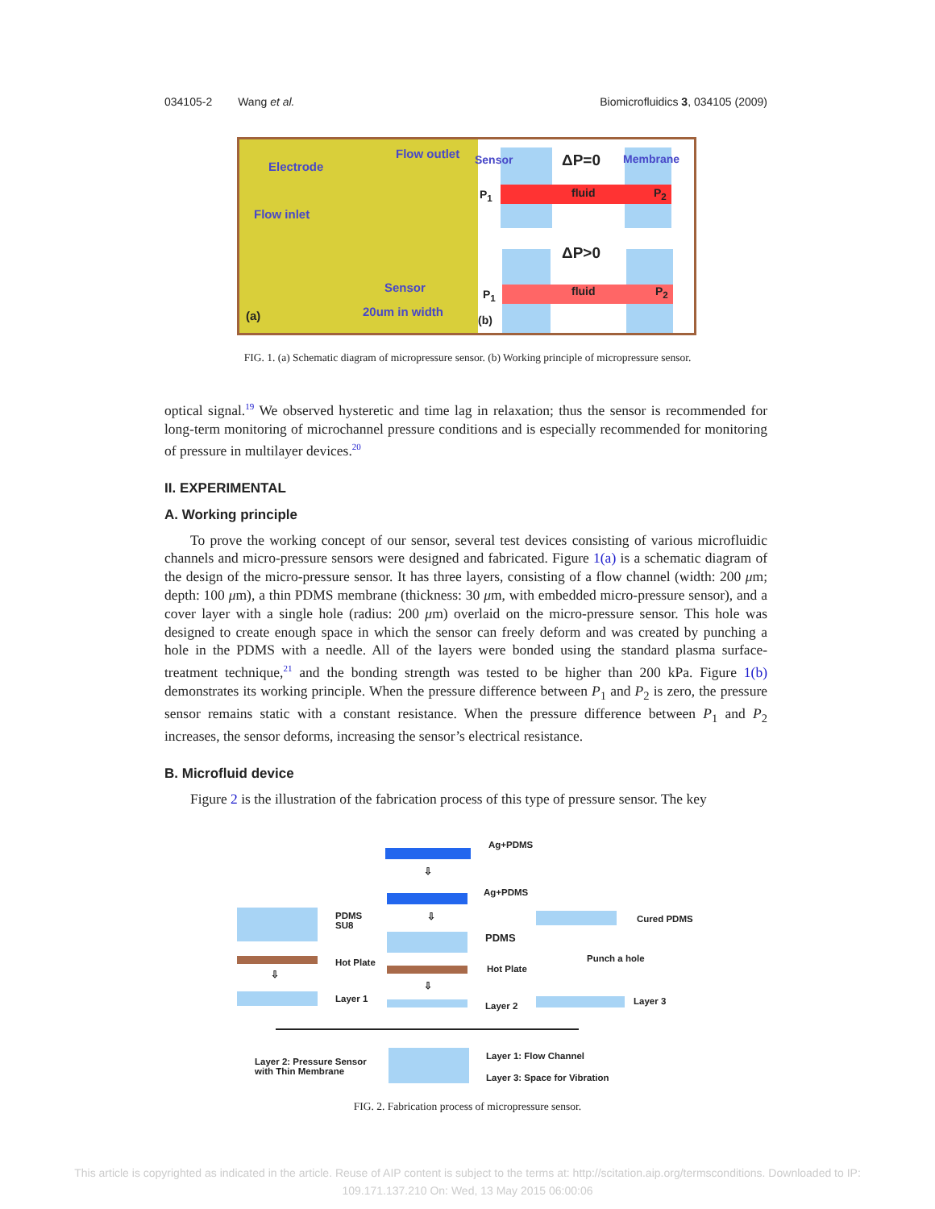034105-2 Wang et al. Biomicrofluidics 3, 034105 (2009)
Electrode
Flow outlet
Flow inlet
Sensor
(a) 20um in width
Sensor ΔP=0 Membrane
P<sub>1</sub> fluid P<sub>2</sub>
ΔP>0
P<sub>1</sub> fluid P<sub>2</sub>
(b)
FIG. 1. (a) Schematic diagram of micropressure sensor. (b) Working principle of micropressure sensor.
optical signal.<sup>19</sup> We observed hysteretic and time lag in relaxation; thus the sensor is recommended for long-term monitoring of microchannel pressure conditions and is especially recommended for monitoring of pressure in multilayer devices.<sup>20</sup>
II. EXPERIMENTAL
A. Working principle
To prove the working concept of our sensor, several test devices consisting of various microfluidic channels and micro-pressure sensors were designed and fabricated. Figure 1(a) is a schematic diagram of the design of the micro-pressure sensor. It has three layers, consisting of a flow channel (width: 200 μm; depth: 100 μm), a thin PDMS membrane (thickness: 30 μm, with embedded micro-pressure sensor), and a cover layer with a single hole (radius: 200 μm) overlaid on the micro-pressure sensor. This hole was designed to create enough space in which the sensor can freely deform and was created by punching a hole in the PDMS with a needle. All of the layers were bonded using the standard plasma surface-treatment technique,<sup>21</sup> and the bonding strength was tested to be higher than 200 kPa. Figure 1(b) demonstrates its working principle. When the pressure difference between P<sub>1</sub> and P<sub>2</sub> is zero, the pressure sensor remains static with a constant resistance. When the pressure difference between P<sub>1</sub> and P<sub>2</sub> increases, the sensor deforms, increasing the sensor’s electrical resistance.
B. Microfluid device
Figure 2 is the illustration of the fabrication process of this type of pressure sensor. The key
Ag+PDMS
⇩
Ag+PDMS
PDMS
SU8
Hot Plate
⇩
PDMS
Hot Plate
Cured PDMS
Punch a hole
⇩
⇩
Layer 1
Layer 2 Layer 3
Layer 2: Pressure Sensor
with Thin Membrane
Layer 1: Flow Channel
Layer 3: Space for Vibration
FIG. 2. Fabrication process of micropressure sensor.
This article is copyrighted as indicated in the article. Reuse of AIP content is subject to the terms at: http://scitation.aip.org/termsconditions. Downloaded to IP:
109.171.137.210 On: Wed, 13 May 2015 06:00:06